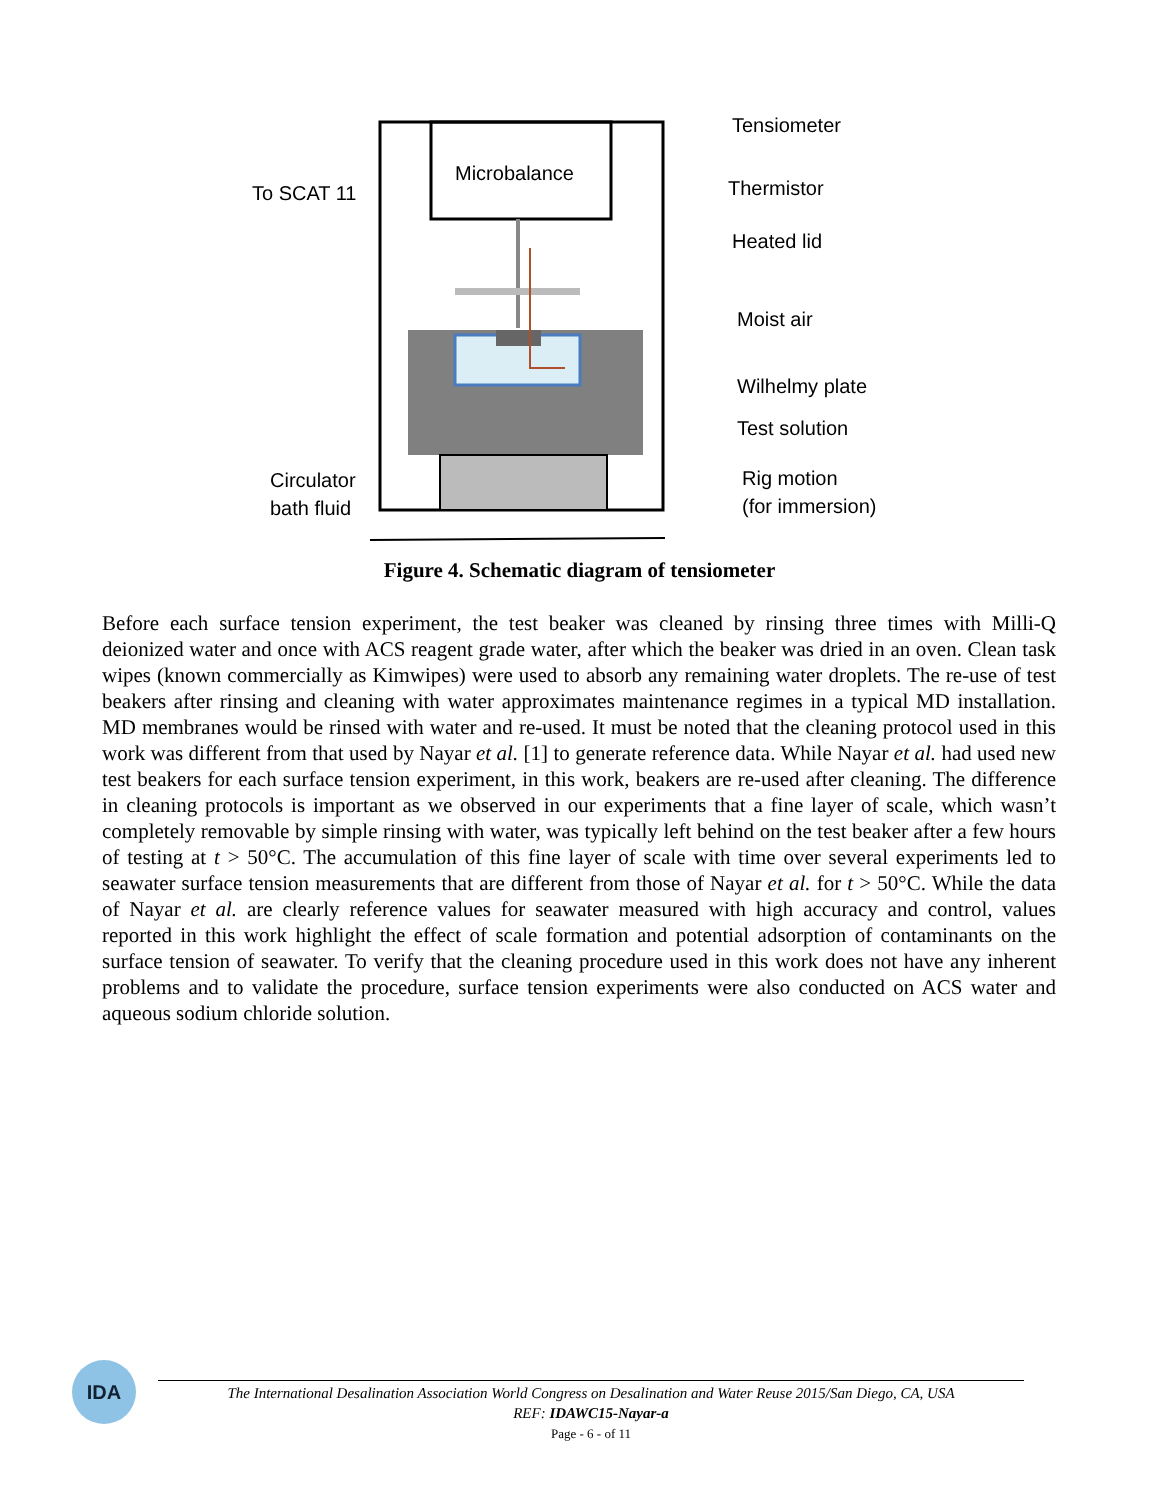Microbalance
To SCAT 11
Tensiometer
Thermistor
Heated lid
Moist air
Wilhelmy plate
Test solution
Rig motion
(for immersion)
Circulator
bath fluid
Figure 4. Schematic diagram of tensiometer
Before each surface tension experiment, the test beaker was cleaned by rinsing three times with Milli-Q deionized water and once with ACS reagent grade water, after which the beaker was dried in an oven. Clean task wipes (known commercially as Kimwipes) were used to absorb any remaining water droplets. The re-use of test beakers after rinsing and cleaning with water approximates maintenance regimes in a typical MD installation. MD membranes would be rinsed with water and re-used. It must be noted that the cleaning protocol used in this work was different from that used by Nayar et al. [1] to generate reference data. While Nayar et al. had used new test beakers for each surface tension experiment, in this work, beakers are re-used after cleaning. The difference in cleaning protocols is important as we observed in our experiments that a fine layer of scale, which wasn’t completely removable by simple rinsing with water, was typically left behind on the test beaker after a few hours of testing at t > 50°C. The accumulation of this fine layer of scale with time over several experiments led to seawater surface tension measurements that are different from those of Nayar et al. for t > 50°C. While the data of Nayar et al. are clearly reference values for seawater measured with high accuracy and control, values reported in this work highlight the effect of scale formation and potential adsorption of contaminants on the surface tension of seawater. To verify that the cleaning procedure used in this work does not have any inherent problems and to validate the procedure, surface tension experiments were also conducted on ACS water and aqueous sodium chloride solution.
IDA
The International Desalination Association World Congress on Desalination and Water Reuse 2015/San Diego, CA, USA
REF: IDAWC15-Nayar-a
Page - 6 - of 11